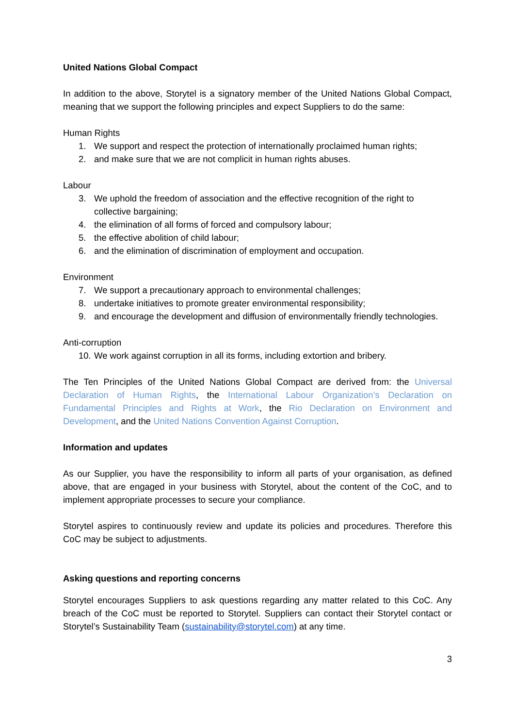United Nations Global Compact
In addition to the above, Storytel is a signatory member of the United Nations Global Compact, meaning that we support the following principles and expect Suppliers to do the same:
Human Rights
1. We support and respect the protection of internationally proclaimed human rights;
2. and make sure that we are not complicit in human rights abuses.
Labour
3. We uphold the freedom of association and the effective recognition of the right to collective bargaining;
4. the elimination of all forms of forced and compulsory labour;
5. the effective abolition of child labour;
6. and the elimination of discrimination of employment and occupation.
Environment
7. We support a precautionary approach to environmental challenges;
8. undertake initiatives to promote greater environmental responsibility;
9. and encourage the development and diffusion of environmentally friendly technologies.
Anti-corruption
10. We work against corruption in all its forms, including extortion and bribery.
The Ten Principles of the United Nations Global Compact are derived from: the Universal Declaration of Human Rights, the International Labour Organization’s Declaration on Fundamental Principles and Rights at Work, the Rio Declaration on Environment and Development, and the United Nations Convention Against Corruption.
Information and updates
As our Supplier, you have the responsibility to inform all parts of your organisation, as defined above, that are engaged in your business with Storytel, about the content of the CoC, and to implement appropriate processes to secure your compliance.
Storytel aspires to continuously review and update its policies and procedures. Therefore this CoC may be subject to adjustments.
Asking questions and reporting concerns
Storytel encourages Suppliers to ask questions regarding any matter related to this CoC. Any breach of the CoC must be reported to Storytel. Suppliers can contact their Storytel contact or Storytel’s Sustainability Team (sustainability@storytel.com) at any time.
3